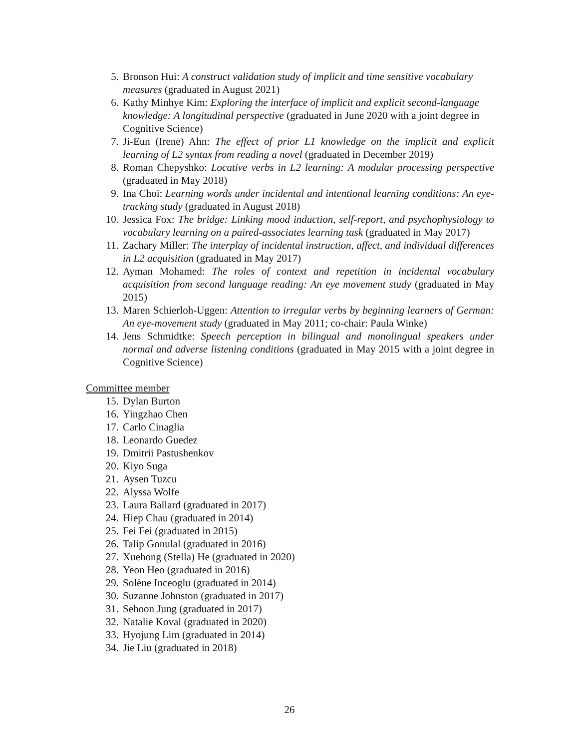5. Bronson Hui: A construct validation study of implicit and time sensitive vocabulary measures (graduated in August 2021)
6. Kathy Minhye Kim: Exploring the interface of implicit and explicit second-language knowledge: A longitudinal perspective (graduated in June 2020 with a joint degree in Cognitive Science)
7. Ji-Eun (Irene) Ahn: The effect of prior L1 knowledge on the implicit and explicit learning of L2 syntax from reading a novel (graduated in December 2019)
8. Roman Chepyshko: Locative verbs in L2 learning: A modular processing perspective (graduated in May 2018)
9. Ina Choi: Learning words under incidental and intentional learning conditions: An eye-tracking study (graduated in August 2018)
10. Jessica Fox: The bridge: Linking mood induction, self-report, and psychophysiology to vocabulary learning on a paired-associates learning task (graduated in May 2017)
11. Zachary Miller: The interplay of incidental instruction, affect, and individual differences in L2 acquisition (graduated in May 2017)
12. Ayman Mohamed: The roles of context and repetition in incidental vocabulary acquisition from second language reading: An eye movement study (graduated in May 2015)
13. Maren Schierloh-Uggen: Attention to irregular verbs by beginning learners of German: An eye-movement study (graduated in May 2011; co-chair: Paula Winke)
14. Jens Schmidtke: Speech perception in bilingual and monolingual speakers under normal and adverse listening conditions (graduated in May 2015 with a joint degree in Cognitive Science)
Committee member
15. Dylan Burton
16. Yingzhao Chen
17. Carlo Cinaglia
18. Leonardo Guedez
19. Dmitrii Pastushenkov
20. Kiyo Suga
21. Aysen Tuzcu
22. Alyssa Wolfe
23. Laura Ballard (graduated in 2017)
24. Hiep Chau (graduated in 2014)
25. Fei Fei (graduated in 2015)
26. Talip Gonulal (graduated in 2016)
27. Xuehong (Stella) He (graduated in 2020)
28. Yeon Heo (graduated in 2016)
29. Solène Inceoglu (graduated in 2014)
30. Suzanne Johnston (graduated in 2017)
31. Sehoon Jung (graduated in 2017)
32. Natalie Koval (graduated in 2020)
33. Hyojung Lim (graduated in 2014)
34. Jie Liu (graduated in 2018)
26